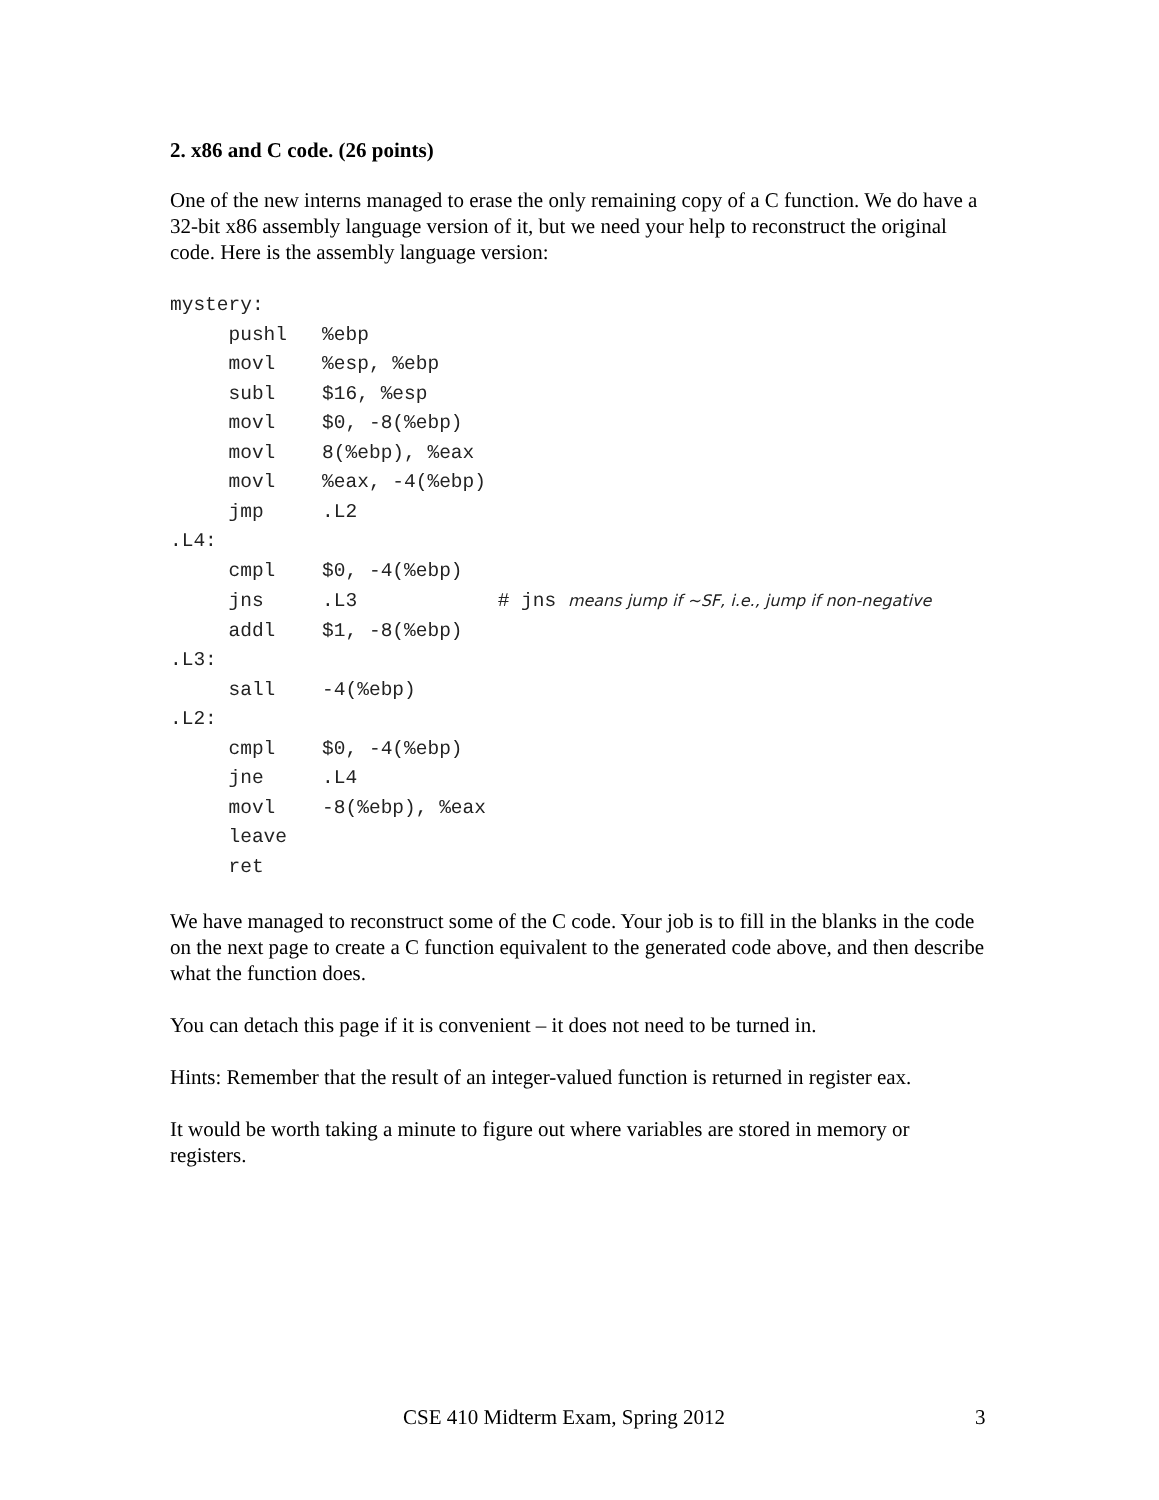2. x86 and C code. (26 points)
One of the new interns managed to erase the only remaining copy of a C function. We do have a 32-bit x86 assembly language version of it, but we need your help to reconstruct the original code. Here is the assembly language version:
mystery:
     pushl   %ebp
     movl    %esp, %ebp
     subl    $16, %esp
     movl    $0, -8(%ebp)
     movl    8(%ebp), %eax
     movl    %eax, -4(%ebp)
     jmp     .L2
.L4:
     cmpl    $0, -4(%ebp)
     jns     .L3            # jns means jump if ~SF, i.e., jump if non-negative
     addl    $1, -8(%ebp)
.L3:
     sall    -4(%ebp)
.L2:
     cmpl    $0, -4(%ebp)
     jne     .L4
     movl    -8(%ebp), %eax
     leave
     ret
We have managed to reconstruct some of the C code. Your job is to fill in the blanks in the code on the next page to create a C function equivalent to the generated code above, and then describe what the function does.
You can detach this page if it is convenient – it does not need to be turned in.
Hints: Remember that the result of an integer-valued function is returned in register eax.
It would be worth taking a minute to figure out where variables are stored in memory or registers.
CSE 410 Midterm Exam, Spring 2012 3